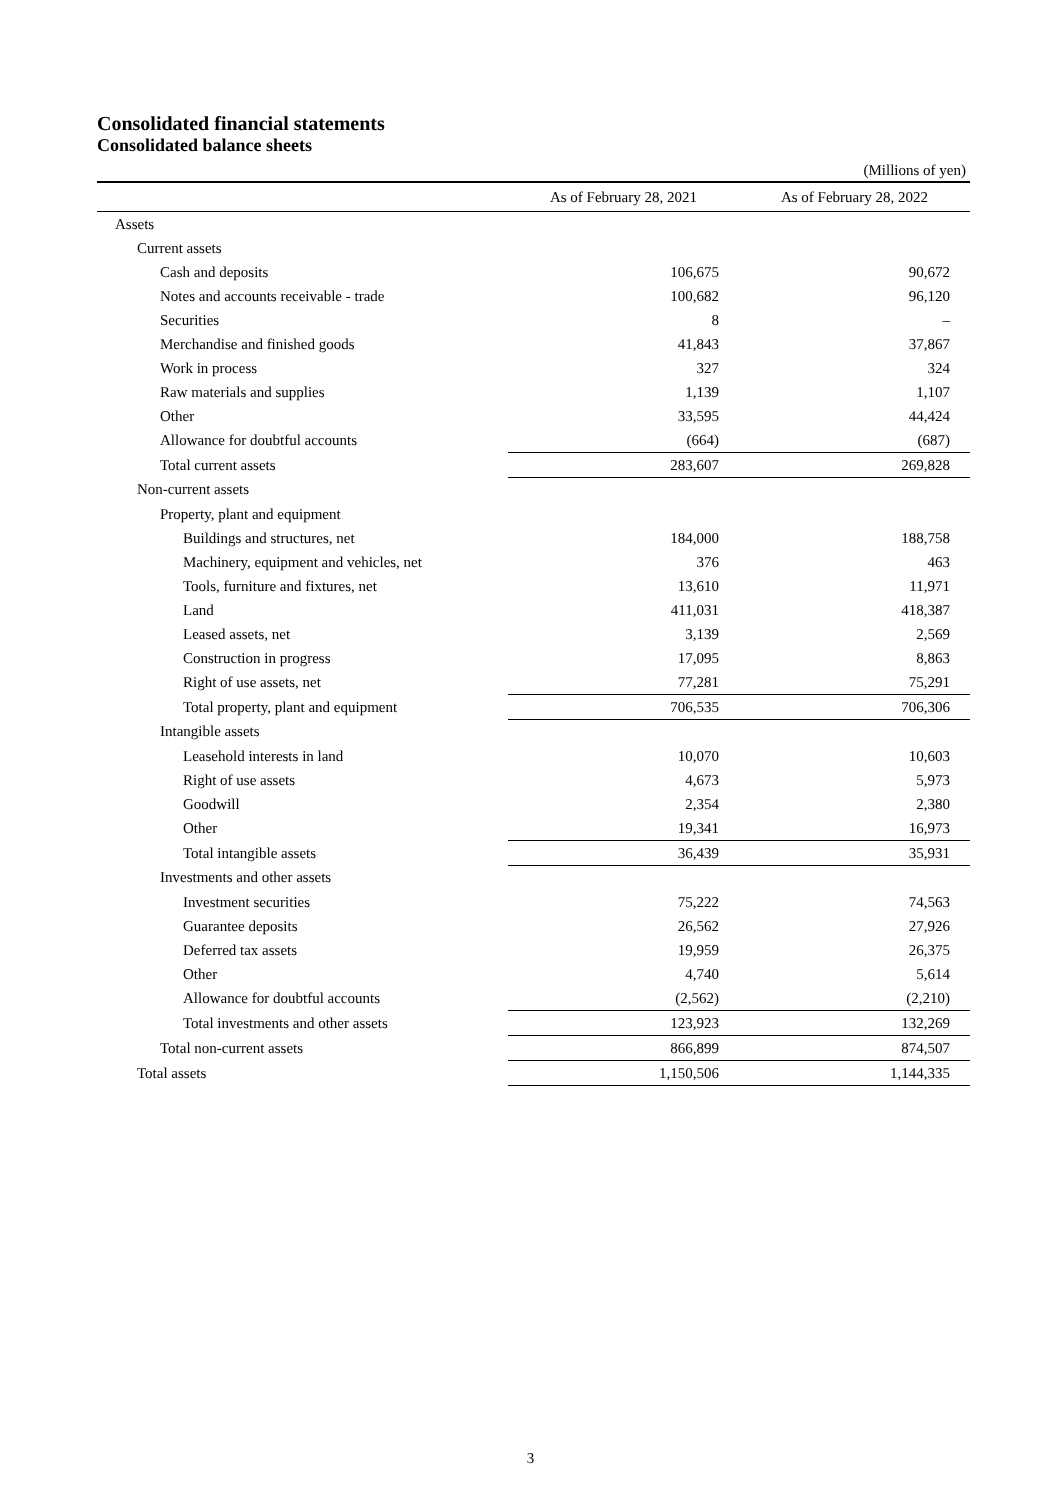Consolidated financial statements
Consolidated balance sheets
(Millions of yen)
| | As of February 28, 2021 | As of February 28, 2022 |
| --- | --- | --- |
| Assets | | |
| Current assets | | |
| Cash and deposits | 106,675 | 90,672 |
| Notes and accounts receivable - trade | 100,682 | 96,120 |
| Securities | 8 | – |
| Merchandise and finished goods | 41,843 | 37,867 |
| Work in process | 327 | 324 |
| Raw materials and supplies | 1,139 | 1,107 |
| Other | 33,595 | 44,424 |
| Allowance for doubtful accounts | (664) | (687) |
| Total current assets | 283,607 | 269,828 |
| Non-current assets | | |
| Property, plant and equipment | | |
| Buildings and structures, net | 184,000 | 188,758 |
| Machinery, equipment and vehicles, net | 376 | 463 |
| Tools, furniture and fixtures, net | 13,610 | 11,971 |
| Land | 411,031 | 418,387 |
| Leased assets, net | 3,139 | 2,569 |
| Construction in progress | 17,095 | 8,863 |
| Right of use assets, net | 77,281 | 75,291 |
| Total property, plant and equipment | 706,535 | 706,306 |
| Intangible assets | | |
| Leasehold interests in land | 10,070 | 10,603 |
| Right of use assets | 4,673 | 5,973 |
| Goodwill | 2,354 | 2,380 |
| Other | 19,341 | 16,973 |
| Total intangible assets | 36,439 | 35,931 |
| Investments and other assets | | |
| Investment securities | 75,222 | 74,563 |
| Guarantee deposits | 26,562 | 27,926 |
| Deferred tax assets | 19,959 | 26,375 |
| Other | 4,740 | 5,614 |
| Allowance for doubtful accounts | (2,562) | (2,210) |
| Total investments and other assets | 123,923 | 132,269 |
| Total non-current assets | 866,899 | 874,507 |
| Total assets | 1,150,506 | 1,144,335 |
3